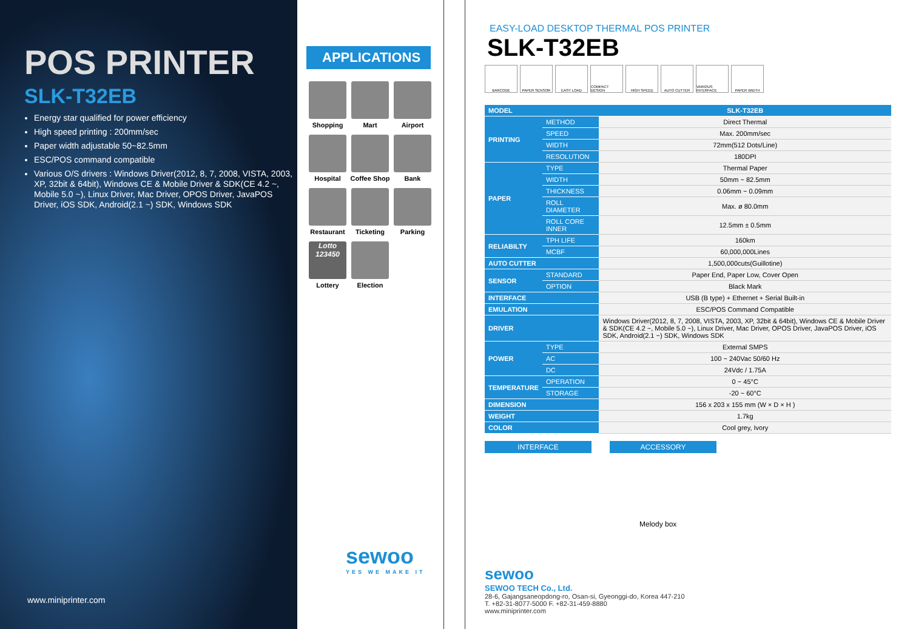POS PRINTER
SLK-T32EB
Energy star qualified for power efficiency
High speed printing : 200mm/sec
Paper width adjustable 50~82.5mm
ESC/POS command compatible
Various O/S drivers : Windows Driver(2012, 8, 7, 2008, VISTA, 2003, XP, 32bit & 64bit), Windows CE & Mobile Driver & SDK(CE 4.2 ~, Mobile 5.0 ~), Linux Driver, Mac Driver, OPOS Driver, JavaPOS Driver, iOS SDK, Android(2.1 ~) SDK, Windows SDK
www.miniprinter.com
APPLICATIONS
Shopping
Mart
Airport
Hospital
Coffee Shop
Bank
Restaurant
Ticketing
Parking
Lotto 123450
Lottery
Election
sewoo
YES WE MAKE IT
EASY-LOAD DESKTOP THERMAL POS PRINTER
SLK-T32EB
BARCODE PAPER SENSOR EASY LOAD COMPACT DESIGN HIGH SPEED AUTO CUTTER VARIOUS INTERFACE PAPER WIDTH
| MODEL | | SLK-T32EB |
| --- | --- | --- |
| PRINTING | METHOD | Direct Thermal |
| | SPEED | Max. 200mm/sec |
| | WIDTH | 72mm(512 Dots/Line) |
| | RESOLUTION | 180DPI |
| PAPER | TYPE | Thermal Paper |
| | WIDTH | 50mm ~ 82.5mm |
| | THICKNESS | 0.06mm ~ 0.09mm |
| | ROLL DIAMETER | Max. ø 80.0mm |
| | ROLL CORE INNER | 12.5mm ± 0.5mm |
| RELIABILTY | TPH LIFE | 160km |
| | MCBF | 60,000,000Lines |
| AUTO CUTTER | | 1,500,000cuts(Guillotine) |
| SENSOR | STANDARD | Paper End, Paper Low, Cover Open |
| | OPTION | Black Mark |
| INTERFACE | | USB (B type) + Ethernet + Serial Built-in |
| EMULATION | | ESC/POS Command Compatible |
| DRIVER | | Windows Driver(2012, 8, 7, 2008, VISTA, 2003, XP, 32bit & 64bit), Windows CE & Mobile Driver & SDK(CE 4.2 ~, Mobile 5.0 ~), Linux Driver, Mac Driver, OPOS Driver, JavaPOS Driver, iOS SDK, Android(2.1 ~) SDK, Windows SDK |
| POWER | TYPE | External SMPS |
| | AC | 100 ~ 240Vac 50/60 Hz |
| | DC | 24Vdc / 1.75A |
| TEMPERATURE | OPERATION | 0 ~ 45°C |
| | STORAGE | -20 ~ 60°C |
| DIMENSION | | 156 x 203 x 155 mm (W × D × H ) |
| WEIGHT | | 1.7kg |
| COLOR | | Cool grey, Ivory |
INTERFACE ACCESSORY
Melody box
sewoo
SEWOO TECH Co., Ltd.
28-6, Gajangsaneopdong-ro, Osan-si, Gyeonggi-do, Korea 447-210
T. +82-31-8077-5000 F. +82-31-459-8880
www.miniprinter.com